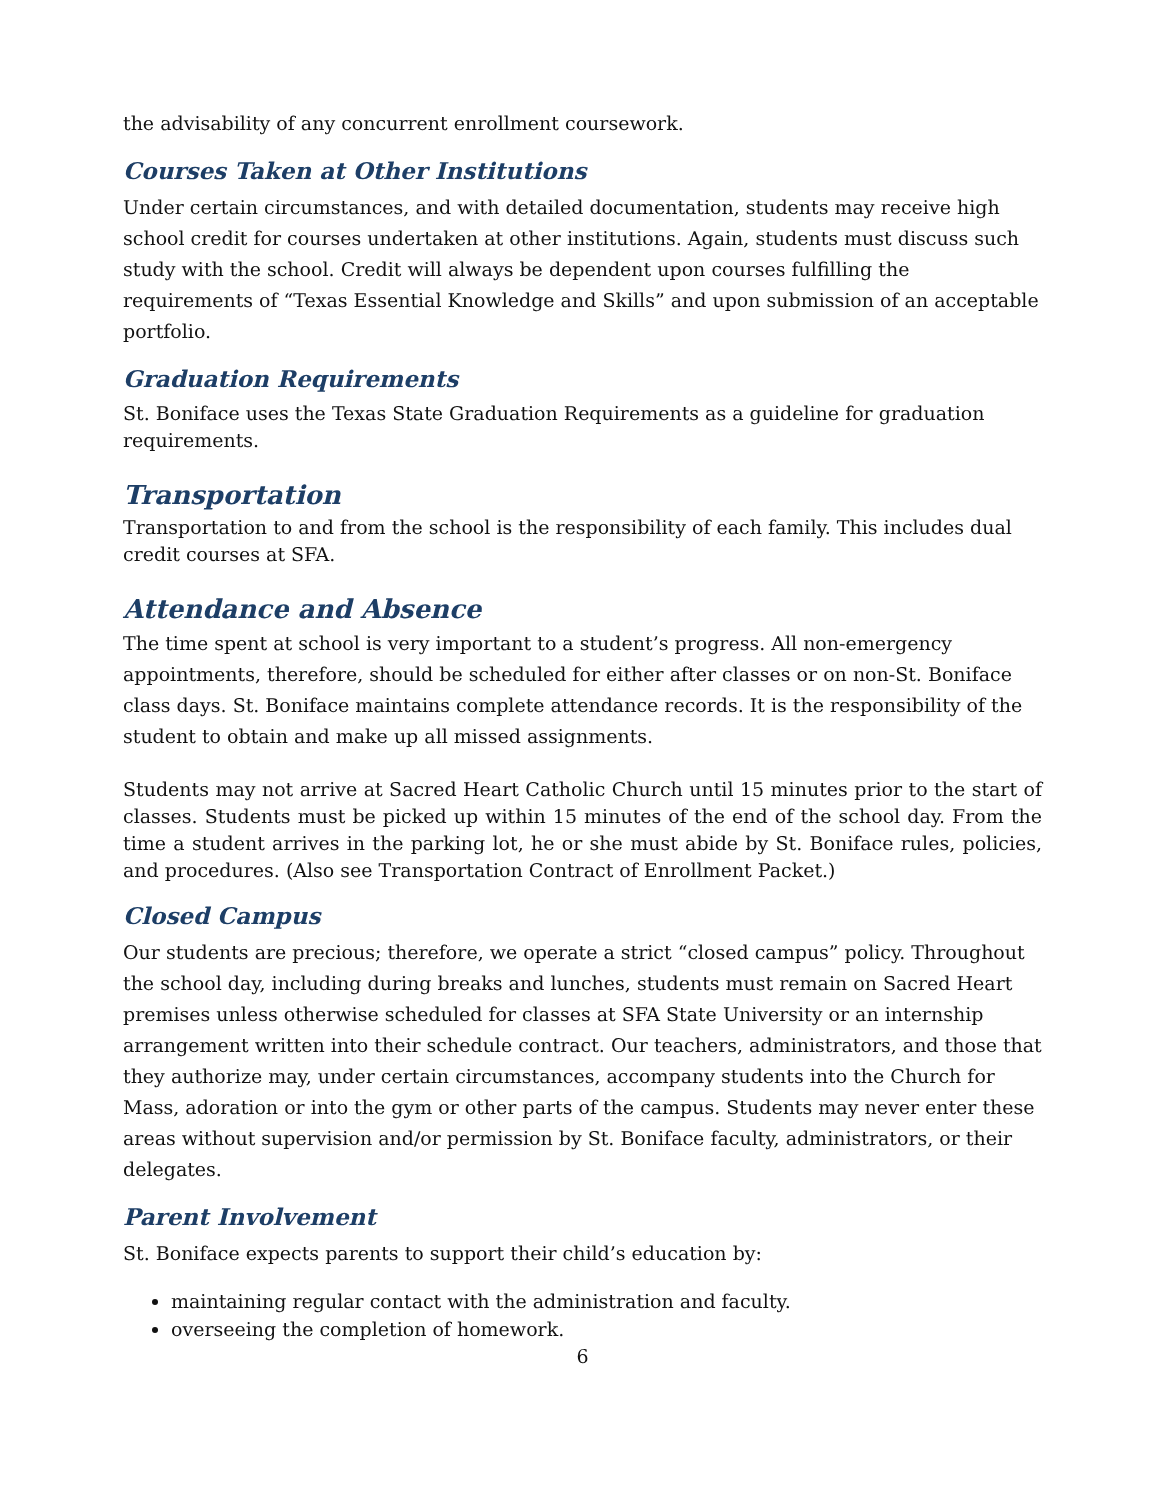the advisability of any concurrent enrollment coursework.
Courses Taken at Other Institutions
Under certain circumstances, and with detailed documentation, students may receive high school credit for courses undertaken at other institutions. Again, students must discuss such study with the school. Credit will always be dependent upon courses fulfilling the requirements of “Texas Essential Knowledge and Skills” and upon submission of an acceptable portfolio.
Graduation Requirements
St. Boniface uses the Texas State Graduation Requirements as a guideline for graduation requirements.
Transportation
Transportation to and from the school is the responsibility of each family. This includes dual credit courses at SFA.
Attendance and Absence
The time spent at school is very important to a student’s progress. All non-emergency appointments, therefore, should be scheduled for either after classes or on non-St. Boniface class days. St. Boniface maintains complete attendance records. It is the responsibility of the student to obtain and make up all missed assignments.
Students may not arrive at Sacred Heart Catholic Church until 15 minutes prior to the start of classes. Students must be picked up within 15 minutes of the end of the school day. From the time a student arrives in the parking lot, he or she must abide by St. Boniface rules, policies, and procedures. (Also see Transportation Contract of Enrollment Packet.)
Closed Campus
Our students are precious; therefore, we operate a strict “closed campus” policy. Throughout the school day, including during breaks and lunches, students must remain on Sacred Heart premises unless otherwise scheduled for classes at SFA State University or an internship arrangement written into their schedule contract. Our teachers, administrators, and those that they authorize may, under certain circumstances, accompany students into the Church for Mass, adoration or into the gym or other parts of the campus. Students may never enter these areas without supervision and/or permission by St. Boniface faculty, administrators, or their delegates.
Parent Involvement
St. Boniface expects parents to support their child’s education by:
maintaining regular contact with the administration and faculty.
overseeing the completion of homework.
6